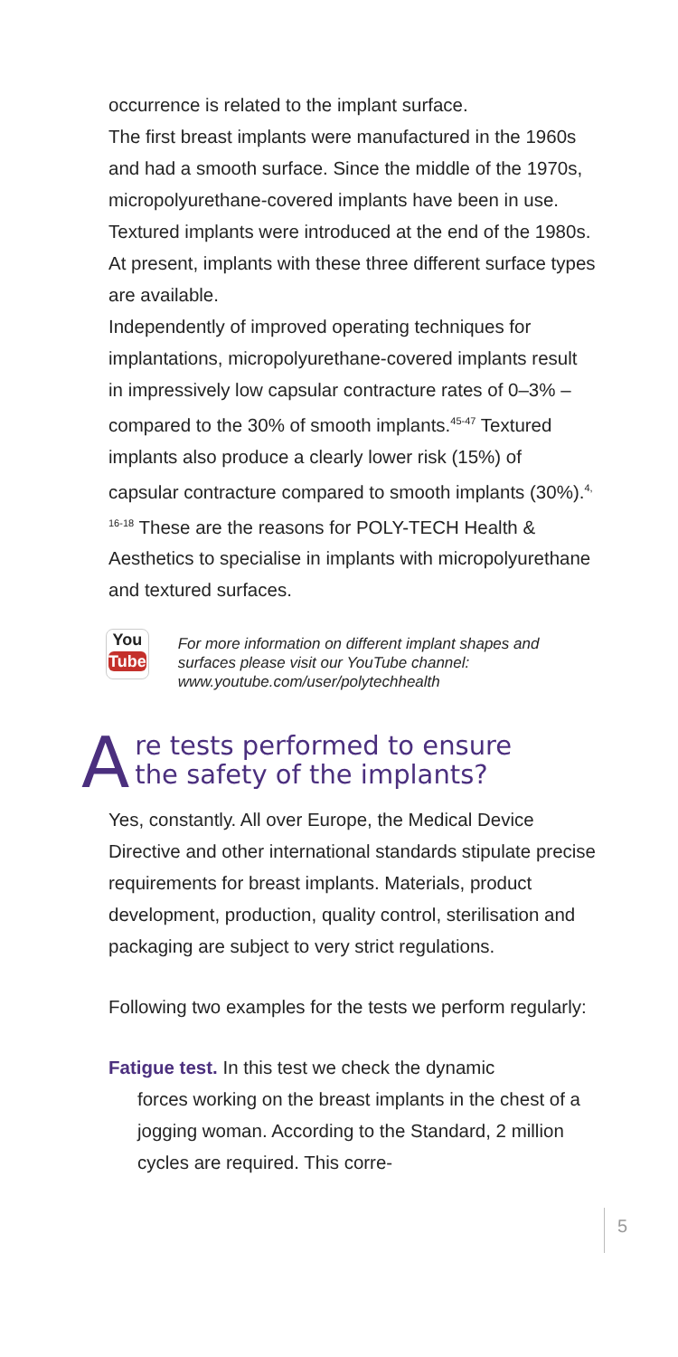occurrence is related to the implant surface.
The first breast implants were manufactured in the 1960s and had a smooth surface. Since the middle of the 1970s, micropolyurethane-covered implants have been in use. Textured implants were introduced at the end of the 1980s. At present, implants with these three different surface types are available.
Independently of improved operating techniques for implantations, micropolyurethane-covered implants result in impressively low capsular contracture rates of 0–3% – compared to the 30% of smooth implants.<sup>45-47</sup> Textured implants also produce a clearly lower risk (15%) of capsular contracture compared to smooth implants (30%).<sup>4, 16-18</sup> These are the reasons for POLY-TECH Health & Aesthetics to specialise in implants with micropolyurethane and textured surfaces.
You
Tube
For more information on different implant shapes and surfaces please visit our YouTube channel: www.youtube.com/user/polytechhealth
Are tests performed to ensure
the safety of the implants?
Yes, constantly. All over Europe, the Medical Device Directive and other international standards stipulate precise requirements for breast implants. Materials, product development, production, quality control, sterilisation and packaging are subject to very strict regulations.
Following two examples for the tests we perform regularly:
Fatigue test. In this test we check the dynamic
forces working on the breast implants in the chest of a jogging woman. According to the Standard, 2 million cycles are required. This corre-
5